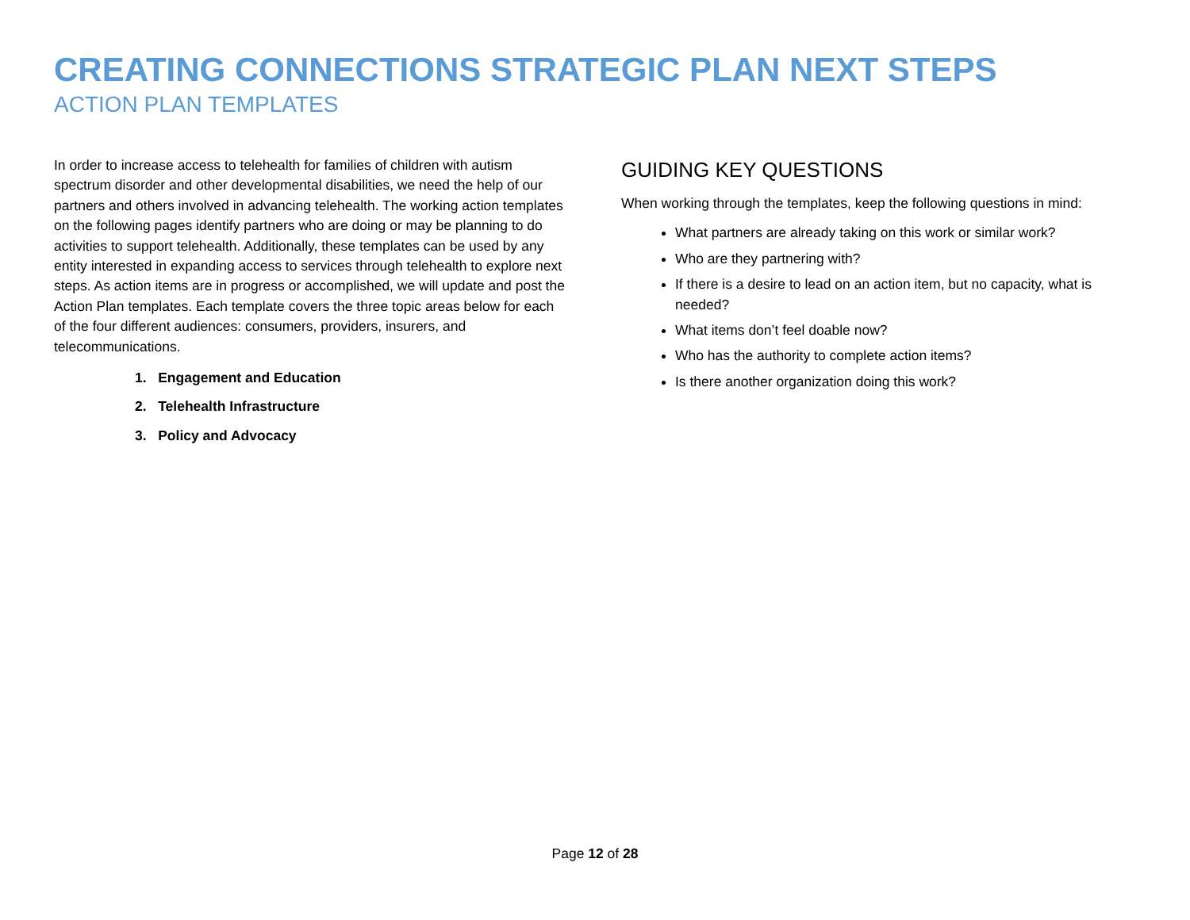CREATING CONNECTIONS STRATEGIC PLAN NEXT STEPS
ACTION PLAN TEMPLATES
In order to increase access to telehealth for families of children with autism spectrum disorder and other developmental disabilities, we need the help of our partners and others involved in advancing telehealth. The working action templates on the following pages identify partners who are doing or may be planning to do activities to support telehealth. Additionally, these templates can be used by any entity interested in expanding access to services through telehealth to explore next steps. As action items are in progress or accomplished, we will update and post the Action Plan templates. Each template covers the three topic areas below for each of the four different audiences: consumers, providers, insurers, and telecommunications.
1. Engagement and Education
2. Telehealth Infrastructure
3. Policy and Advocacy
GUIDING KEY QUESTIONS
When working through the templates, keep the following questions in mind:
What partners are already taking on this work or similar work?
Who are they partnering with?
If there is a desire to lead on an action item, but no capacity, what is needed?
What items don’t feel doable now?
Who has the authority to complete action items?
Is there another organization doing this work?
Page 12 of 28